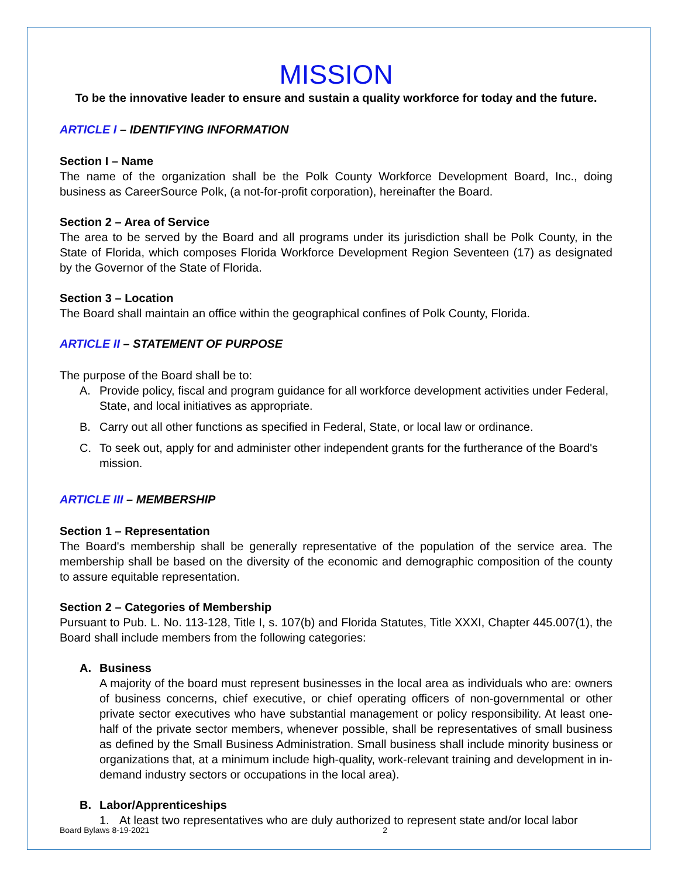MISSION
To be the innovative leader to ensure and sustain a quality workforce for today and the future.
ARTICLE I – IDENTIFYING INFORMATION
Section I – Name
The name of the organization shall be the Polk County Workforce Development Board, Inc., doing business as CareerSource Polk, (a not-for-profit corporation), hereinafter the Board.
Section 2 – Area of Service
The area to be served by the Board and all programs under its jurisdiction shall be Polk County, in the State of Florida, which composes Florida Workforce Development Region Seventeen (17) as designated by the Governor of the State of Florida.
Section 3 – Location
The Board shall maintain an office within the geographical confines of Polk County, Florida.
ARTICLE II – STATEMENT OF PURPOSE
The purpose of the Board shall be to:
A. Provide policy, fiscal and program guidance for all workforce development activities under Federal, State, and local initiatives as appropriate.
B. Carry out all other functions as specified in Federal, State, or local law or ordinance.
C. To seek out, apply for and administer other independent grants for the furtherance of the Board's mission.
ARTICLE III – MEMBERSHIP
Section 1 – Representation
The Board's membership shall be generally representative of the population of the service area. The membership shall be based on the diversity of the economic and demographic composition of the county to assure equitable representation.
Section 2 – Categories of Membership
Pursuant to Pub. L. No. 113-128, Title I, s. 107(b) and Florida Statutes, Title XXXI, Chapter 445.007(1), the Board shall include members from the following categories:
A. Business
A majority of the board must represent businesses in the local area as individuals who are: owners of business concerns, chief executive, or chief operating officers of non-governmental or other private sector executives who have substantial management or policy responsibility. At least one-half of the private sector members, whenever possible, shall be representatives of small business as defined by the Small Business Administration. Small business shall include minority business or organizations that, at a minimum include high-quality, work-relevant training and development in in-demand industry sectors or occupations in the local area).
B. Labor/Apprenticeships
1. At least two representatives who are duly authorized to represent state and/or local labor
Board Bylaws 8-19-2021 2